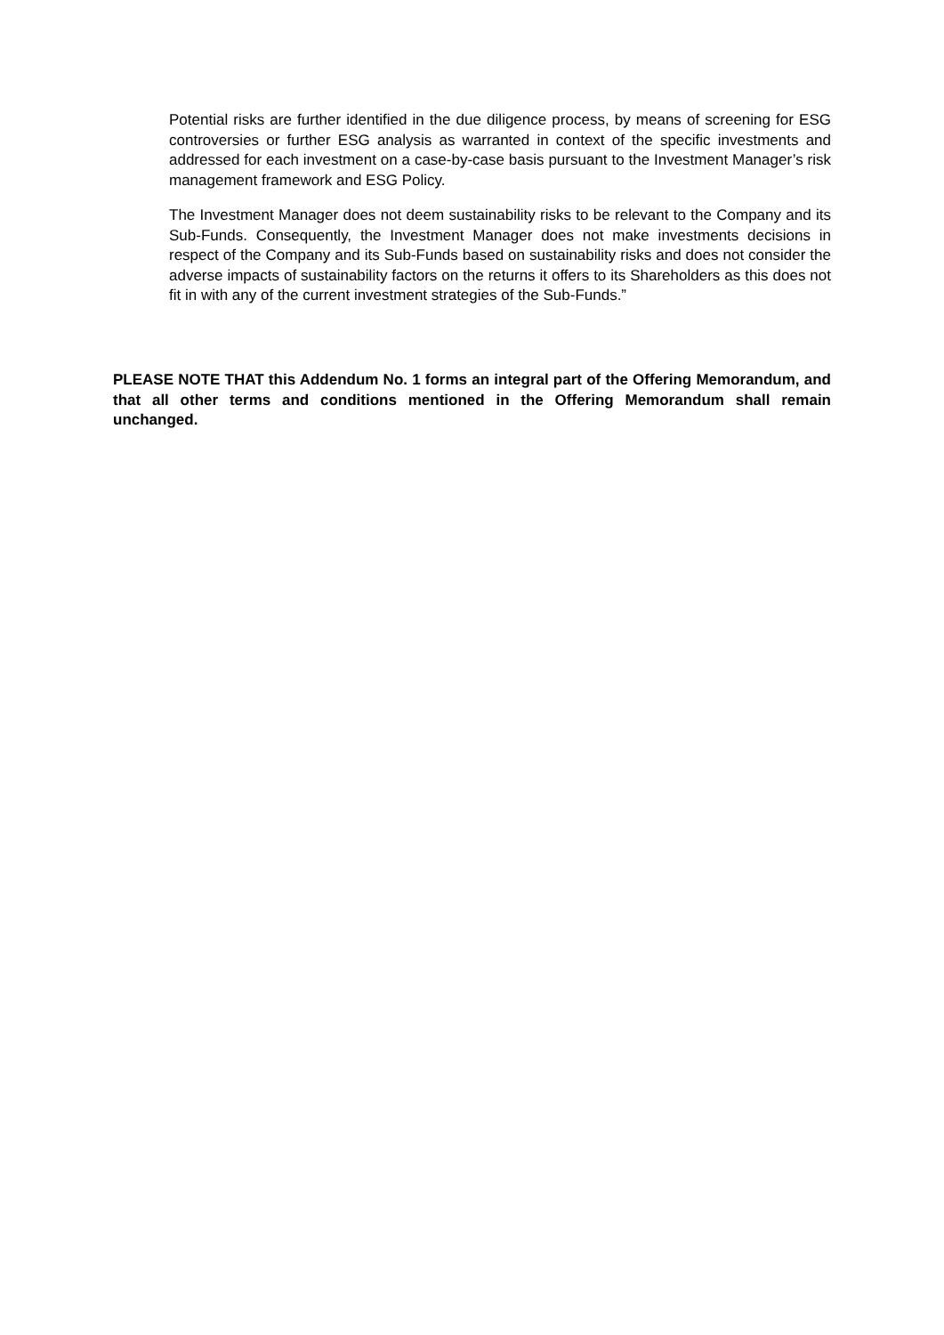Potential risks are further identified in the due diligence process, by means of screening for ESG controversies or further ESG analysis as warranted in context of the specific investments and addressed for each investment on a case-by-case basis pursuant to the Investment Manager’s risk management framework and ESG Policy.
The Investment Manager does not deem sustainability risks to be relevant to the Company and its Sub-Funds. Consequently, the Investment Manager does not make investments decisions in respect of the Company and its Sub-Funds based on sustainability risks and does not consider the adverse impacts of sustainability factors on the returns it offers to its Shareholders as this does not fit in with any of the current investment strategies of the Sub-Funds.”
PLEASE NOTE THAT this Addendum No. 1 forms an integral part of the Offering Memorandum, and that all other terms and conditions mentioned in the Offering Memorandum shall remain unchanged.